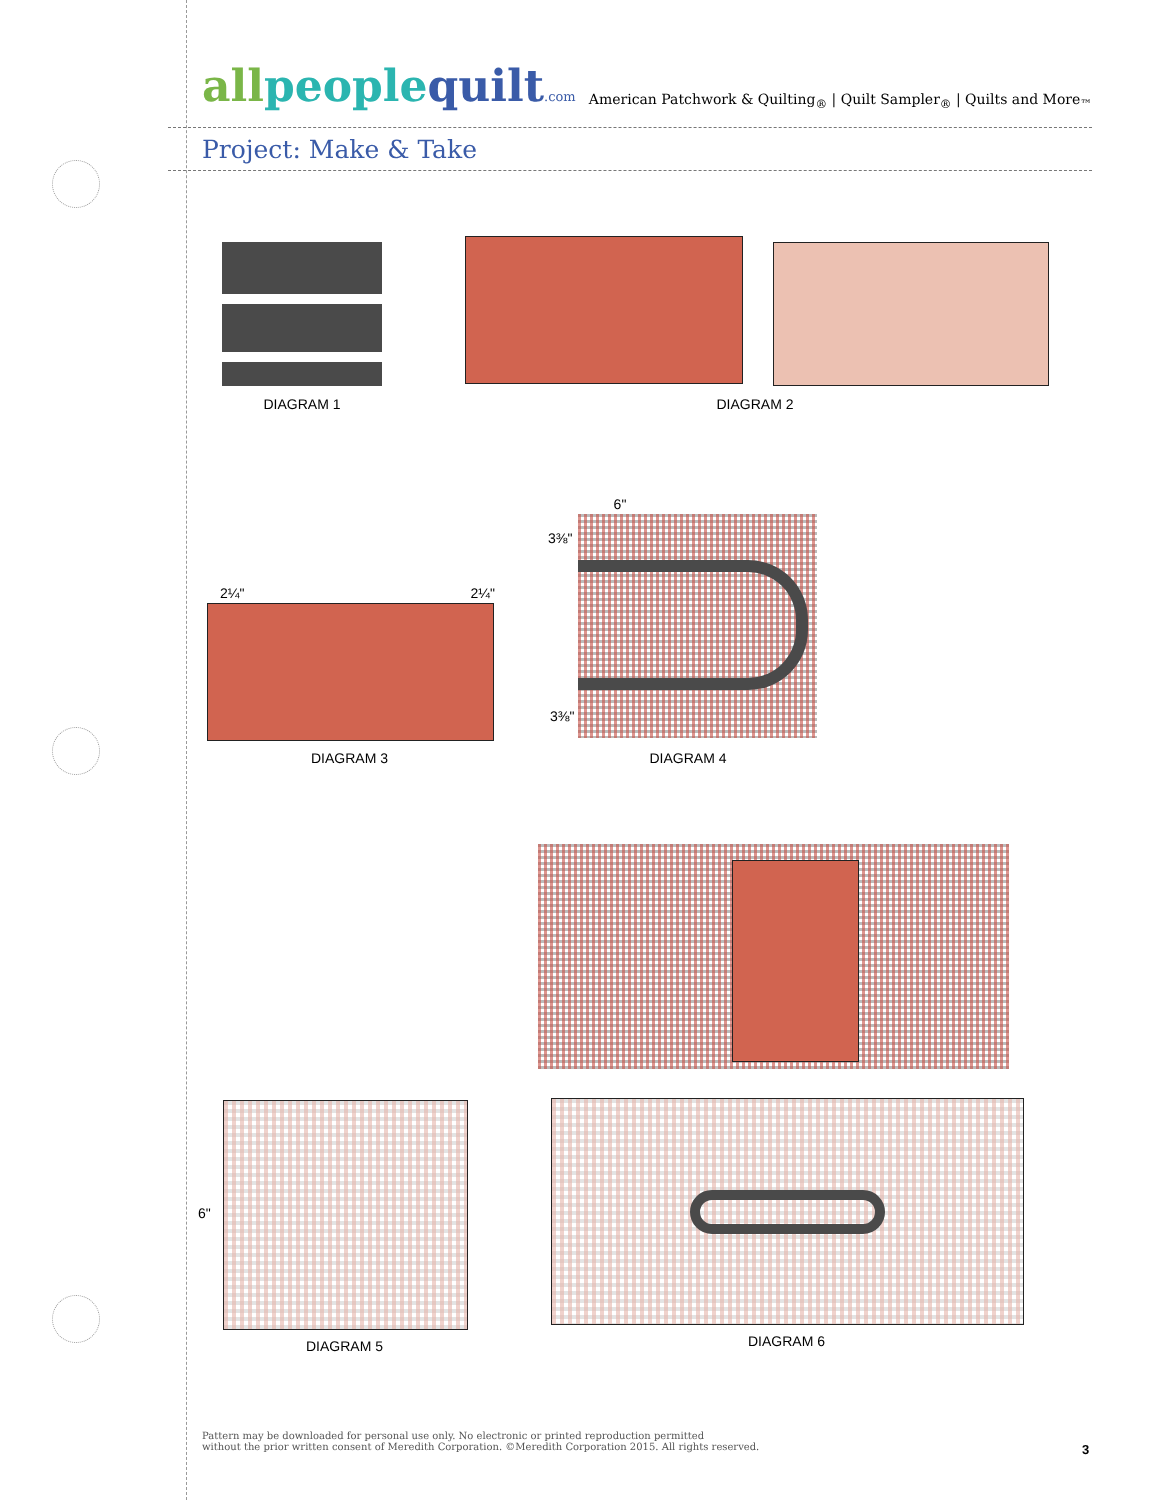all people quilt.com
American Patchwork & Quilting<sub>®</sub> | Quilt Sampler<sub>®</sub> | Quilts and More<sub>™</sub>
Project: Make & Take
DIAGRAM 1 DIAGRAM 2
2¼" 2¼"
DIAGRAM 3
6"
3⅜"
3⅜"
DIAGRAM 4
6"
DIAGRAM 5 DIAGRAM 6
Pattern may be downloaded for personal use only. No electronic or printed reproduction permitted
without the prior written consent of Meredith Corporation. ©Meredith Corporation 2015. All rights reserved.
3